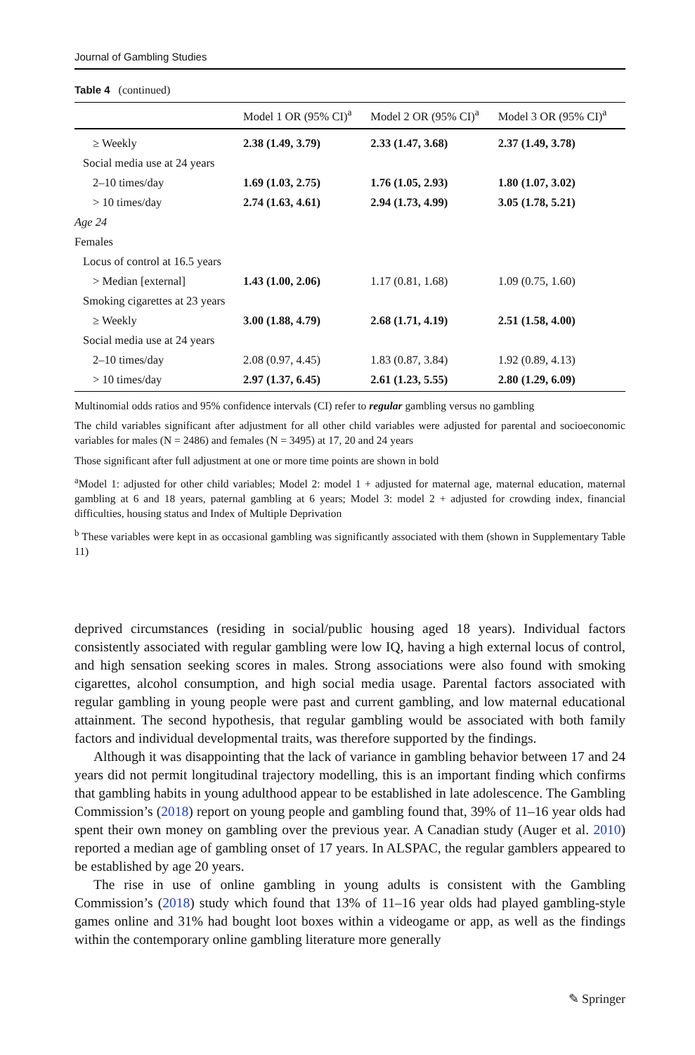Journal of Gambling Studies
Table 4 (continued)
| | Model 1 OR (95% CI)<sup>a</sup> | Model 2 OR (95% CI)<sup>a</sup> | Model 3 OR (95% CI)<sup>a</sup> |
| --- | --- | --- | --- |
| ≥ Weekly | 2.38 (1.49, 3.79) | 2.33 (1.47, 3.68) | 2.37 (1.49, 3.78) |
| Social media use at 24 years | | | |
| 2–10 times/day | 1.69 (1.03, 2.75) | 1.76 (1.05, 2.93) | 1.80 (1.07, 3.02) |
| > 10 times/day | 2.74 (1.63, 4.61) | 2.94 (1.73, 4.99) | 3.05 (1.78, 5.21) |
| Age 24 | | | |
| Females | | | |
| Locus of control at 16.5 years | | | |
| > Median [external] | 1.43 (1.00, 2.06) | 1.17 (0.81, 1.68) | 1.09 (0.75, 1.60) |
| Smoking cigarettes at 23 years | | | |
| ≥ Weekly | 3.00 (1.88, 4.79) | 2.68 (1.71, 4.19) | 2.51 (1.58, 4.00) |
| Social media use at 24 years | | | |
| 2–10 times/day | 2.08 (0.97, 4.45) | 1.83 (0.87, 3.84) | 1.92 (0.89, 4.13) |
| > 10 times/day | 2.97 (1.37, 6.45) | 2.61 (1.23, 5.55) | 2.80 (1.29, 6.09) |
Multinomial odds ratios and 95% confidence intervals (CI) refer to regular gambling versus no gambling
The child variables significant after adjustment for all other child variables were adjusted for parental and socioeconomic variables for males (N = 2486) and females (N = 3495) at 17, 20 and 24 years
Those significant after full adjustment at one or more time points are shown in bold
<sup>a</sup> Model 1: adjusted for other child variables; Model 2: model 1 + adjusted for maternal age, maternal education, maternal gambling at 6 and 18 years, paternal gambling at 6 years; Model 3: model 2 + adjusted for crowding index, financial difficulties, housing status and Index of Multiple Deprivation
<sup>b</sup> These variables were kept in as occasional gambling was significantly associated with them (shown in Supplementary Table 11)
deprived circumstances (residing in social/public housing aged 18 years). Individual factors consistently associated with regular gambling were low IQ, having a high external locus of control, and high sensation seeking scores in males. Strong associations were also found with smoking cigarettes, alcohol consumption, and high social media usage. Parental factors associated with regular gambling in young people were past and current gambling, and low maternal educational attainment. The second hypothesis, that regular gambling would be associated with both family factors and individual developmental traits, was therefore supported by the findings.
Although it was disappointing that the lack of variance in gambling behavior between 17 and 24 years did not permit longitudinal trajectory modelling, this is an important finding which confirms that gambling habits in young adulthood appear to be established in late adolescence. The Gambling Commission’s (2018) report on young people and gambling found that, 39% of 11–16 year olds had spent their own money on gambling over the previous year. A Canadian study (Auger et al. 2010) reported a median age of gambling onset of 17 years. In ALSPAC, the regular gamblers appeared to be established by age 20 years.
The rise in use of online gambling in young adults is consistent with the Gambling Commission’s (2018) study which found that 13% of 11–16 year olds had played gambling-style games online and 31% had bought loot boxes within a videogame or app, as well as the findings within the contemporary online gambling literature more generally
✎ Springer